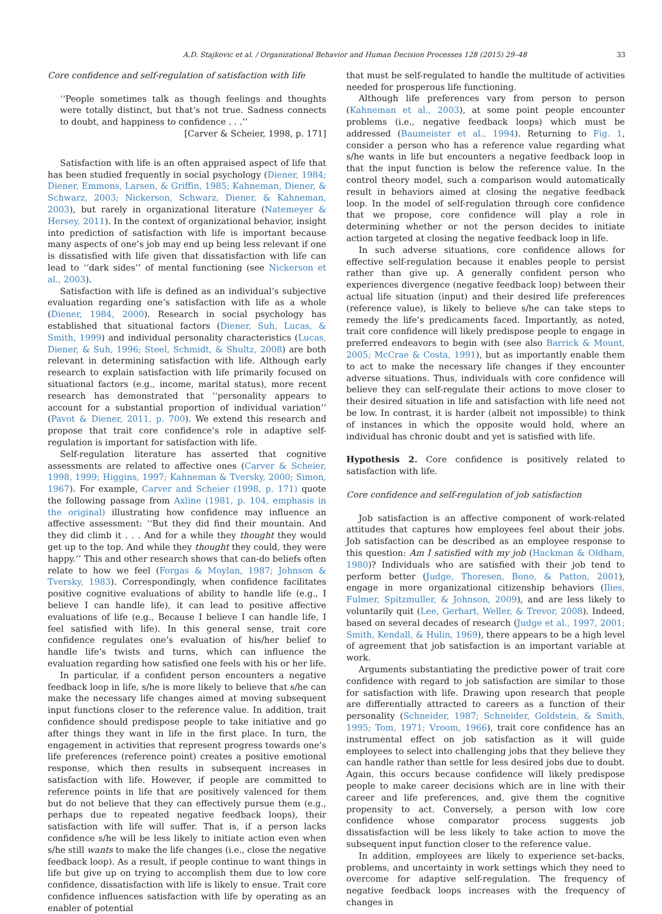A.D. Stajkovic et al. / Organizational Behavior and Human Decision Processes 128 (2015) 29–48 33
Core confidence and self-regulation of satisfaction with life
‘‘People sometimes talk as though feelings and thoughts were totally distinct, but that’s not true. Sadness connects to doubt, and happiness to confidence . . .’’
[Carver & Scheier, 1998, p. 171]
Satisfaction with life is an often appraised aspect of life that has been studied frequently in social psychology (Diener, 1984; Diener, Emmons, Larsen, & Griffin, 1985; Kahneman, Diener, & Schwarz, 2003; Nickerson, Schwarz, Diener, & Kahneman, 2003), but rarely in organizational literature (Natemeyer & Hersey, 2011). In the context of organizational behavior, insight into prediction of satisfaction with life is important because many aspects of one’s job may end up being less relevant if one is dissatisfied with life given that dissatisfaction with life can lead to ‘‘dark sides’’ of mental functioning (see Nickerson et al., 2003).
Satisfaction with life is defined as an individual’s subjective evaluation regarding one’s satisfaction with life as a whole (Diener, 1984, 2000). Research in social psychology has established that situational factors (Diener, Suh, Lucas, & Smith, 1999) and individual personality characteristics (Lucas, Diener, & Suh, 1996; Steel, Schmidt, & Shultz, 2008) are both relevant in determining satisfaction with life. Although early research to explain satisfaction with life primarily focused on situational factors (e.g., income, marital status), more recent research has demonstrated that ‘‘personality appears to account for a substantial proportion of individual variation’’ (Pavot & Diener, 2011, p. 700). We extend this research and propose that trait core confidence’s role in adaptive self-regulation is important for satisfaction with life.
Self-regulation literature has asserted that cognitive assessments are related to affective ones (Carver & Scheier, 1998, 1999; Higgins, 1997; Kahneman & Tversky, 2000; Simon, 1967). For example, Carver and Scheier (1998, p. 171) quote the following passage from Axline (1981, p. 104, emphasis in the original) illustrating how confidence may influence an affective assessment: ‘‘But they did find their mountain. And they did climb it . . . And for a while they thought they would get up to the top. And while they thought they could, they were happy.’’ This and other research shows that can-do beliefs often relate to how we feel (Forgas & Moylan, 1987; Johnson & Tversky, 1983). Correspondingly, when confidence facilitates positive cognitive evaluations of ability to handle life (e.g., I believe I can handle life), it can lead to positive affective evaluations of life (e.g., Because I believe I can handle life, I feel satisfied with life). In this general sense, trait core confidence regulates one’s evaluation of his/her belief to handle life’s twists and turns, which can influence the evaluation regarding how satisfied one feels with his or her life.
In particular, if a confident person encounters a negative feedback loop in life, s/he is more likely to believe that s/he can make the necessary life changes aimed at moving subsequent input functions closer to the reference value. In addition, trait confidence should predispose people to take initiative and go after things they want in life in the first place. In turn, the engagement in activities that represent progress towards one’s life preferences (reference point) creates a positive emotional response, which then results in subsequent increases in satisfaction with life. However, if people are committed to reference points in life that are positively valenced for them but do not believe that they can effectively pursue them (e.g., perhaps due to repeated negative feedback loops), their satisfaction with life will suffer. That is, if a person lacks confidence s/he will be less likely to initiate action even when s/he still wants to make the life changes (i.e., close the negative feedback loop). As a result, if people continue to want things in life but give up on trying to accomplish them due to low core confidence, dissatisfaction with life is likely to ensue. Trait core confidence influences satisfaction with life by operating as an enabler of potential
that must be self-regulated to handle the multitude of activities needed for prosperous life functioning.
Although life preferences vary from person to person (Kahneman et al., 2003), at some point people encounter problems (i.e., negative feedback loops) which must be addressed (Baumeister et al., 1994). Returning to Fig. 1, consider a person who has a reference value regarding what s/he wants in life but encounters a negative feedback loop in that the input function is below the reference value. In the control theory model, such a comparison would automatically result in behaviors aimed at closing the negative feedback loop. In the model of self-regulation through core confidence that we propose, core confidence will play a role in determining whether or not the person decides to initiate action targeted at closing the negative feedback loop in life.
In such adverse situations, core confidence allows for effective self-regulation because it enables people to persist rather than give up. A generally confident person who experiences divergence (negative feedback loop) between their actual life situation (input) and their desired life preferences (reference value), is likely to believe s/he can take steps to remedy the life’s predicaments faced. Importantly, as noted, trait core confidence will likely predispose people to engage in preferred endeavors to begin with (see also Barrick & Mount, 2005; McCrae & Costa, 1991), but as importantly enable them to act to make the necessary life changes if they encounter adverse situations. Thus, individuals with core confidence will believe they can self-regulate their actions to move closer to their desired situation in life and satisfaction with life need not be low. In contrast, it is harder (albeit not impossible) to think of instances in which the opposite would hold, where an individual has chronic doubt and yet is satisfied with life.
Hypothesis 2. Core confidence is positively related to satisfaction with life.
Core confidence and self-regulation of job satisfaction
Job satisfaction is an affective component of work-related attitudes that captures how employees feel about their jobs. Job satisfaction can be described as an employee response to this question: Am I satisfied with my job (Hackman & Oldham, 1980)? Individuals who are satisfied with their job tend to perform better (Judge, Thoresen, Bono, & Patton, 2001), engage in more organizational citizenship behaviors (Ilies, Fulmer, Spitzmuller, & Johnson, 2009), and are less likely to voluntarily quit (Lee, Gerhart, Weller, & Trevor, 2008). Indeed, based on several decades of research (Judge et al., 1997, 2001; Smith, Kendall, & Hulin, 1969), there appears to be a high level of agreement that job satisfaction is an important variable at work.
Arguments substantiating the predictive power of trait core confidence with regard to job satisfaction are similar to those for satisfaction with life. Drawing upon research that people are differentially attracted to careers as a function of their personality (Schneider, 1987; Schneider, Goldstein, & Smith, 1995; Tom, 1971; Vroom, 1966), trait core confidence has an instrumental effect on job satisfaction as it will guide employees to select into challenging jobs that they believe they can handle rather than settle for less desired jobs due to doubt. Again, this occurs because confidence will likely predispose people to make career decisions which are in line with their career and life preferences, and, give them the cognitive propensity to act. Conversely, a person with low core confidence whose comparator process suggests job dissatisfaction will be less likely to take action to move the subsequent input function closer to the reference value.
In addition, employees are likely to experience set-backs, problems, and uncertainty in work settings which they need to overcome for adaptive self-regulation. The frequency of negative feedback loops increases with the frequency of changes in